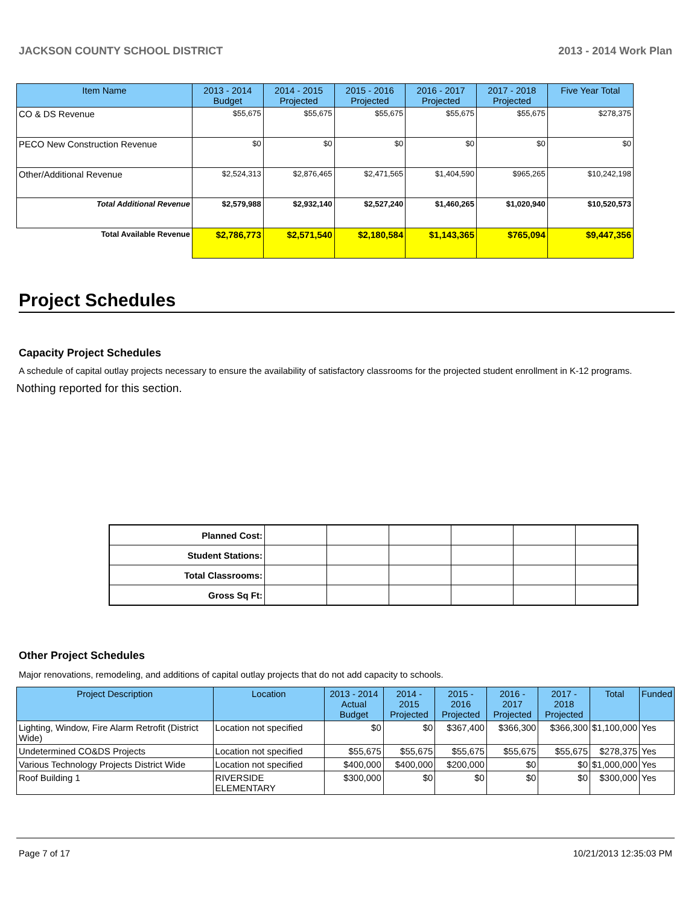JACKSON COUNTY SCHOOL DISTRICT 2013 - 2014 Work Plan
| Item Name | 2013 - 2014 Budget | 2014 - 2015 Projected | 2015 - 2016 Projected | 2016 - 2017 Projected | 2017 - 2018 Projected | Five Year Total |
| --- | --- | --- | --- | --- | --- | --- |
| CO & DS Revenue | $55,675 | $55,675 | $55,675 | $55,675 | $55,675 | $278,375 |
| PECO New Construction Revenue | $0 | $0 | $0 | $0 | $0 | $0 |
| Other/Additional Revenue | $2,524,313 | $2,876,465 | $2,471,565 | $1,404,590 | $965,265 | $10,242,198 |
| Total Additional Revenue | $2,579,988 | $2,932,140 | $2,527,240 | $1,460,265 | $1,020,940 | $10,520,573 |
| Total Available Revenue | $2,786,773 | $2,571,540 | $2,180,584 | $1,143,365 | $765,094 | $9,447,356 |
Project Schedules
Capacity Project Schedules
A schedule of capital outlay projects necessary to ensure the availability of satisfactory classrooms for the projected student enrollment in K-12 programs.
Nothing reported for this section.
| Planned Cost: | | | | | | |
| Student Stations: | | | | | | |
| Total Classrooms: | | | | | | |
| Gross Sq Ft: | | | | | | |
Other Project Schedules
Major renovations, remodeling, and additions of capital outlay projects that do not add capacity to schools.
| Project Description | Location | 2013 - 2014 Actual Budget | 2014 - 2015 Projected | 2015 - 2016 Projected | 2016 - 2017 Projected | 2017 - 2018 Projected | Total | Funded |
| --- | --- | --- | --- | --- | --- | --- | --- | --- |
| Lighting, Window, Fire Alarm Retrofit (District Wide) | Location not specified | $0 | $0 | $367,400 | $366,300 | $366,300 | $1,100,000 | Yes |
| Undetermined CO&DS Projects | Location not specified | $55,675 | $55,675 | $55,675 | $55,675 | $55,675 | $278,375 | Yes |
| Various Technology Projects District Wide | Location not specified | $400,000 | $400,000 | $200,000 | $0 | $0 | $1,000,000 | Yes |
| Roof Building 1 | RIVERSIDE ELEMENTARY | $300,000 | $0 | $0 | $0 | $0 | $300,000 | Yes |
Page 7 of 17 10/21/2013 12:35:03 PM